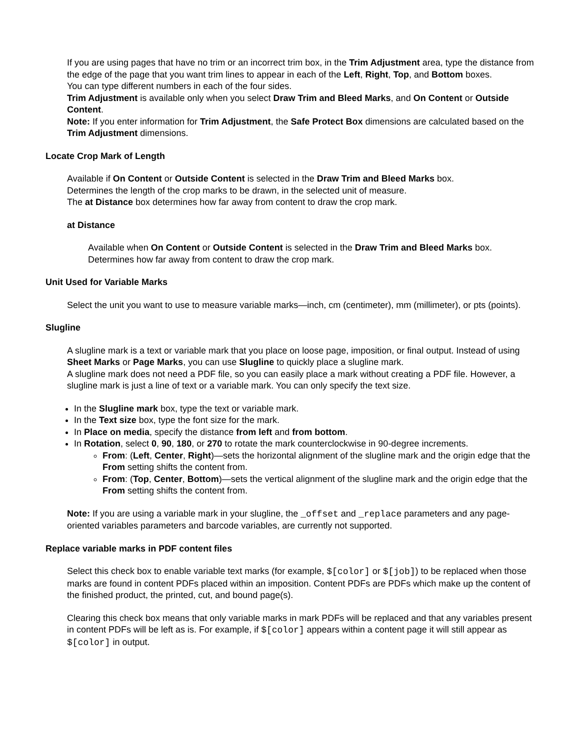If you are using pages that have no trim or an incorrect trim box, in the Trim Adjustment area, type the distance from the edge of the page that you want trim lines to appear in each of the Left, Right, Top, and Bottom boxes.
You can type different numbers in each of the four sides.
Trim Adjustment is available only when you select Draw Trim and Bleed Marks, and On Content or Outside Content.
Note: If you enter information for Trim Adjustment, the Safe Protect Box dimensions are calculated based on the Trim Adjustment dimensions.
Locate Crop Mark of Length
Available if On Content or Outside Content is selected in the Draw Trim and Bleed Marks box.
Determines the length of the crop marks to be drawn, in the selected unit of measure.
The at Distance box determines how far away from content to draw the crop mark.
at Distance
Available when On Content or Outside Content is selected in the Draw Trim and Bleed Marks box.
Determines how far away from content to draw the crop mark.
Unit Used for Variable Marks
Select the unit you want to use to measure variable marks—inch, cm (centimeter), mm (millimeter), or pts (points).
Slugline
A slugline mark is a text or variable mark that you place on loose page, imposition, or final output. Instead of using Sheet Marks or Page Marks, you can use Slugline to quickly place a slugline mark.
A slugline mark does not need a PDF file, so you can easily place a mark without creating a PDF file. However, a slugline mark is just a line of text or a variable mark. You can only specify the text size.
In the Slugline mark box, type the text or variable mark.
In the Text size box, type the font size for the mark.
In Place on media, specify the distance from left and from bottom.
In Rotation, select 0, 90, 180, or 270 to rotate the mark counterclockwise in 90-degree increments.
From: (Left, Center, Right)—sets the horizontal alignment of the slugline mark and the origin edge that the From setting shifts the content from.
From: (Top, Center, Bottom)—sets the vertical alignment of the slugline mark and the origin edge that the From setting shifts the content from.
Note: If you are using a variable mark in your slugline, the _offset and _replace parameters and any page-oriented variables parameters and barcode variables, are currently not supported.
Replace variable marks in PDF content files
Select this check box to enable variable text marks (for example, $[color] or $[job]) to be replaced when those marks are found in content PDFs placed within an imposition. Content PDFs are PDFs which make up the content of the finished product, the printed, cut, and bound page(s).
Clearing this check box means that only variable marks in mark PDFs will be replaced and that any variables present in content PDFs will be left as is. For example, if $[color] appears within a content page it will still appear as $[color] in output.